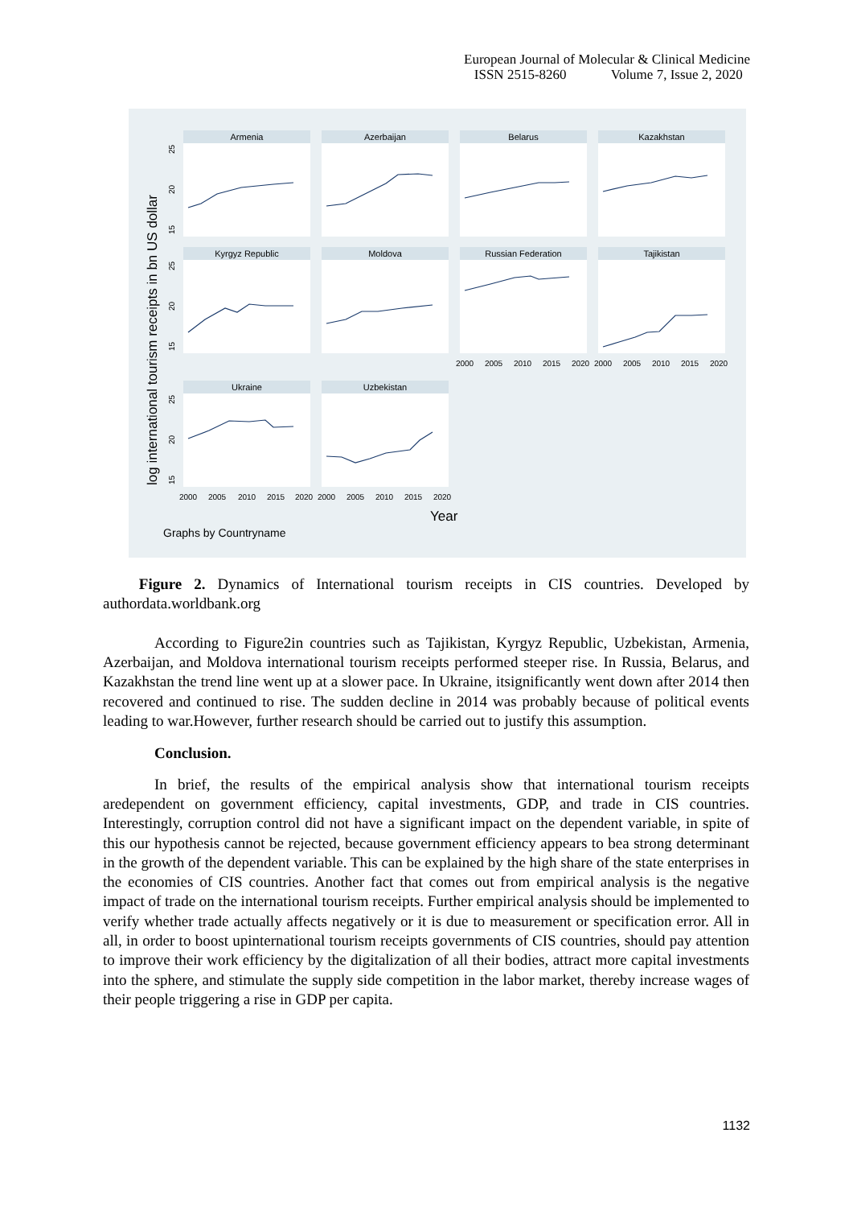European Journal of Molecular & Clinical Medicine
ISSN 2515-8260 Volume 7, Issue 2, 2020
Armenia
Azerbaijan
Belarus
Kazakhstan
Kyrgyz Republic
Moldova
Russian Federation
Tajikistan
Ukraine
Uzbekistan
2000
2005
2010
2015
2020
2000
2005
2010
2015
2020
2000
2005
2010
2015
2020
2000
2005
2010
2015
2020
25
20
15
25
20
15
25
20
15
log international tourism receipts in bn US dollar
Year
Graphs by Countryname
Figure 2. Dynamics of International tourism receipts in CIS countries. Developed by authordata.worldbank.org
According to Figure2in countries such as Tajikistan, Kyrgyz Republic, Uzbekistan, Armenia, Azerbaijan, and Moldova international tourism receipts performed steeper rise. In Russia, Belarus, and Kazakhstan the trend line went up at a slower pace. In Ukraine, itsignificantly went down after 2014 then recovered and continued to rise. The sudden decline in 2014 was probably because of political events leading to war.However, further research should be carried out to justify this assumption.
Conclusion.
In brief, the results of the empirical analysis show that international tourism receipts aredependent on government efficiency, capital investments, GDP, and trade in CIS countries. Interestingly, corruption control did not have a significant impact on the dependent variable, in spite of this our hypothesis cannot be rejected, because government efficiency appears to bea strong determinant in the growth of the dependent variable. This can be explained by the high share of the state enterprises in the economies of CIS countries. Another fact that comes out from empirical analysis is the negative impact of trade on the international tourism receipts. Further empirical analysis should be implemented to verify whether trade actually affects negatively or it is due to measurement or specification error. All in all, in order to boost upinternational tourism receipts governments of CIS countries, should pay attention to improve their work efficiency by the digitalization of all their bodies, attract more capital investments into the sphere, and stimulate the supply side competition in the labor market, thereby increase wages of their people triggering a rise in GDP per capita.
1132